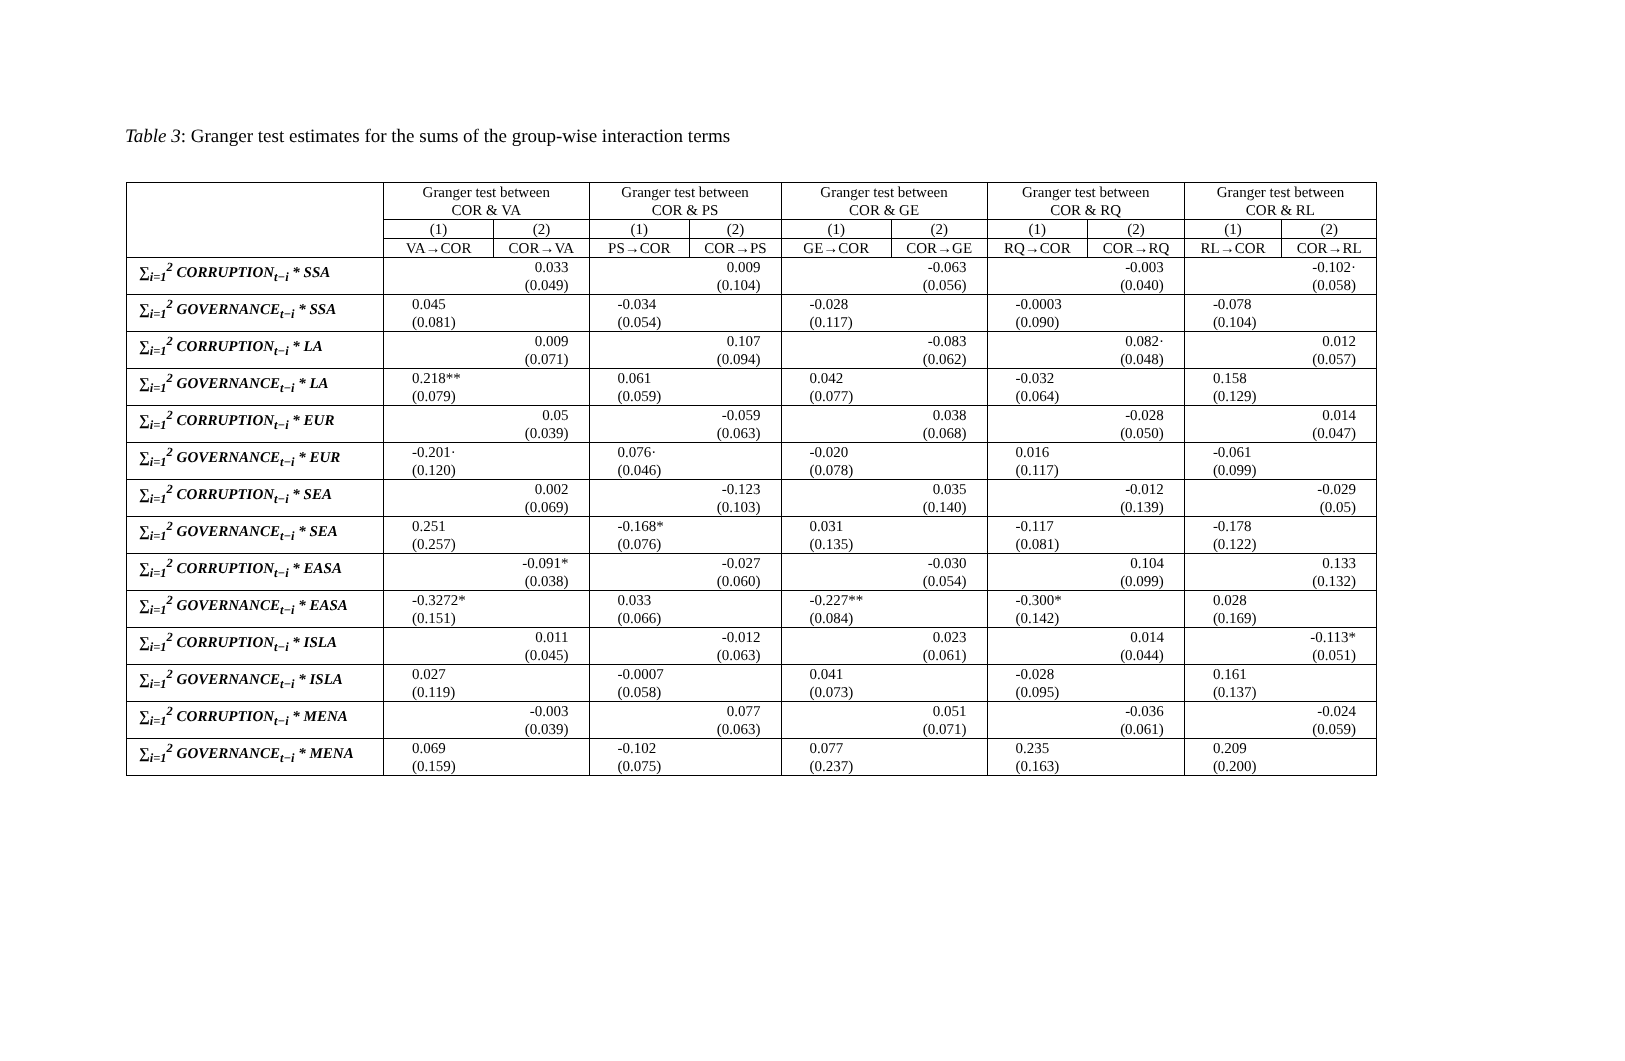Table 3: Granger test estimates for the sums of the group-wise interaction terms
| | Granger test between COR & VA | | Granger test between COR & PS | | Granger test between COR & GE | | Granger test between COR & RQ | | Granger test between COR & RL | |
| --- | --- | --- | --- | --- | --- | --- | --- | --- | --- | --- |
| | (1) | (2) | (1) | (2) | (1) | (2) | (1) | (2) | (1) | (2) |
| | VA→COR | COR→VA | PS→COR | COR→PS | GE→COR | COR→GE | RQ→COR | COR→RQ | RL→COR | COR→RL |
| ∑<sub>i=1</sub><sup>2</sup> CORRUPTION<sub>t−i</sub> * SSA | | 0.033 (0.049) | | 0.009 (0.104) | | -0.063 (0.056) | | -0.003 (0.040) | | -0.102· (0.058) |
| ∑<sub>i=1</sub><sup>2</sup> GOVERNANCE<sub>t−i</sub> * SSA | 0.045 (0.081) | | -0.034 (0.054) | | -0.028 (0.117) | | -0.0003 (0.090) | | -0.078 (0.104) | |
| ∑<sub>i=1</sub><sup>2</sup> CORRUPTION<sub>t−i</sub> * LA | | 0.009 (0.071) | | 0.107 (0.094) | | -0.083 (0.062) | | 0.082· (0.048) | | 0.012 (0.057) |
| ∑<sub>i=1</sub><sup>2</sup> GOVERNANCE<sub>t−i</sub> * LA | 0.218** (0.079) | | 0.061 (0.059) | | 0.042 (0.077) | | -0.032 (0.064) | | 0.158 (0.129) | |
| ∑<sub>i=1</sub><sup>2</sup> CORRUPTION<sub>t−i</sub> * EUR | | 0.05 (0.039) | | -0.059 (0.063) | | 0.038 (0.068) | | -0.028 (0.050) | | 0.014 (0.047) |
| ∑<sub>i=1</sub><sup>2</sup> GOVERNANCE<sub>t−i</sub> * EUR | -0.201· (0.120) | | 0.076· (0.046) | | -0.020 (0.078) | | 0.016 (0.117) | | -0.061 (0.099) | |
| ∑<sub>i=1</sub><sup>2</sup> CORRUPTION<sub>t−i</sub> * SEA | | 0.002 (0.069) | | -0.123 (0.103) | | 0.035 (0.140) | | -0.012 (0.139) | | -0.029 (0.05) |
| ∑<sub>i=1</sub><sup>2</sup> GOVERNANCE<sub>t−i</sub> * SEA | 0.251 (0.257) | | -0.168* (0.076) | | 0.031 (0.135) | | -0.117 (0.081) | | -0.178 (0.122) | |
| ∑<sub>i=1</sub><sup>2</sup> CORRUPTION<sub>t−i</sub> * EASA | | -0.091* (0.038) | | -0.027 (0.060) | | -0.030 (0.054) | | 0.104 (0.099) | | 0.133 (0.132) |
| ∑<sub>i=1</sub><sup>2</sup> GOVERNANCE<sub>t−i</sub> * EASA | -0.3272* (0.151) | | 0.033 (0.066) | | -0.227** (0.084) | | -0.300* (0.142) | | 0.028 (0.169) | |
| ∑<sub>i=1</sub><sup>2</sup> CORRUPTION<sub>t−i</sub> * ISLA | | 0.011 (0.045) | | -0.012 (0.063) | | 0.023 (0.061) | | 0.014 (0.044) | | -0.113* (0.051) |
| ∑<sub>i=1</sub><sup>2</sup> GOVERNANCE<sub>t−i</sub> * ISLA | 0.027 (0.119) | | -0.0007 (0.058) | | 0.041 (0.073) | | -0.028 (0.095) | | 0.161 (0.137) | |
| ∑<sub>i=1</sub><sup>2</sup> CORRUPTION<sub>t−i</sub> * MENA | | -0.003 (0.039) | | 0.077 (0.063) | | 0.051 (0.071) | | -0.036 (0.061) | | -0.024 (0.059) |
| ∑<sub>i=1</sub><sup>2</sup> GOVERNANCE<sub>t−i</sub> * MENA | 0.069 (0.159) | | -0.102 (0.075) | | 0.077 (0.237) | | 0.235 (0.163) | | 0.209 (0.200) | |